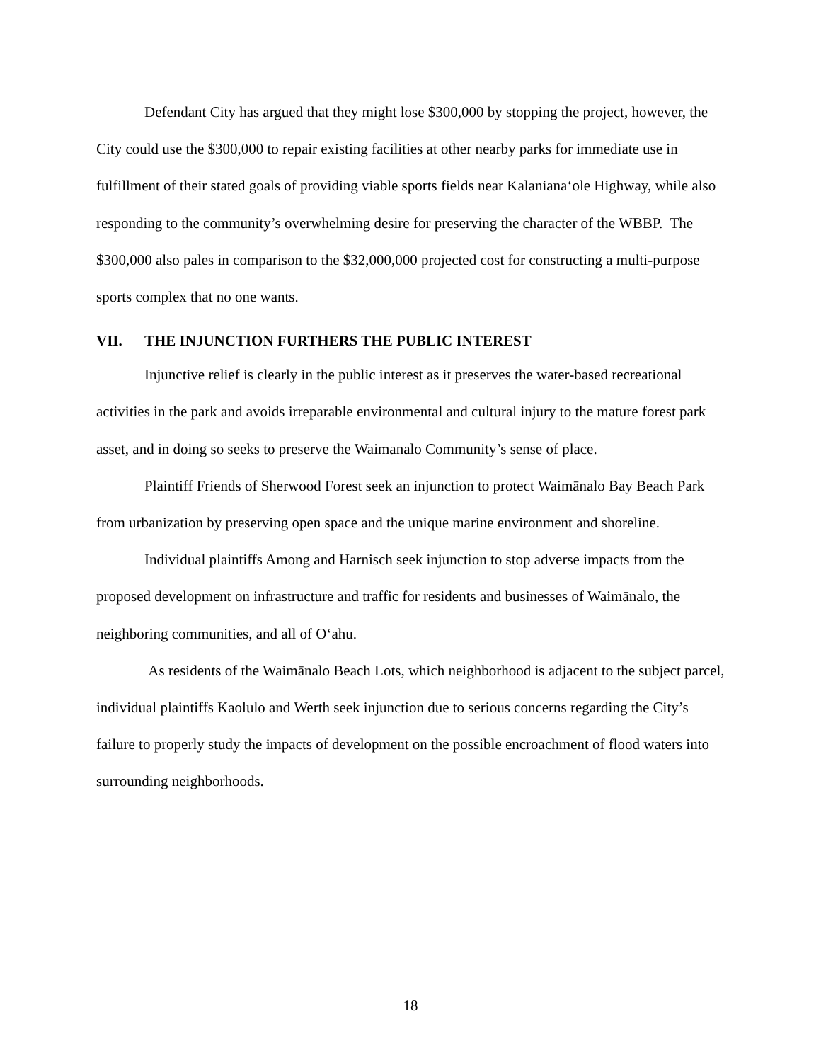Defendant City has argued that they might lose $300,000 by stopping the project, however, the City could use the $300,000 to repair existing facilities at other nearby parks for immediate use in fulfillment of their stated goals of providing viable sports fields near Kalaniana‘ole Highway, while also responding to the community’s overwhelming desire for preserving the character of the WBBP. The $300,000 also pales in comparison to the $32,000,000 projected cost for constructing a multi-purpose sports complex that no one wants.
VII. THE INJUNCTION FURTHERS THE PUBLIC INTEREST
Injunctive relief is clearly in the public interest as it preserves the water-based recreational activities in the park and avoids irreparable environmental and cultural injury to the mature forest park asset, and in doing so seeks to preserve the Waimanalo Community’s sense of place.
Plaintiff Friends of Sherwood Forest seek an injunction to protect Waimānalo Bay Beach Park from urbanization by preserving open space and the unique marine environment and shoreline.
Individual plaintiffs Among and Harnisch seek injunction to stop adverse impacts from the proposed development on infrastructure and traffic for residents and businesses of Waimānalo, the neighboring communities, and all of O‘ahu.
As residents of the Waimānalo Beach Lots, which neighborhood is adjacent to the subject parcel, individual plaintiffs Kaolulo and Werth seek injunction due to serious concerns regarding the City’s failure to properly study the impacts of development on the possible encroachment of flood waters into surrounding neighborhoods.
18